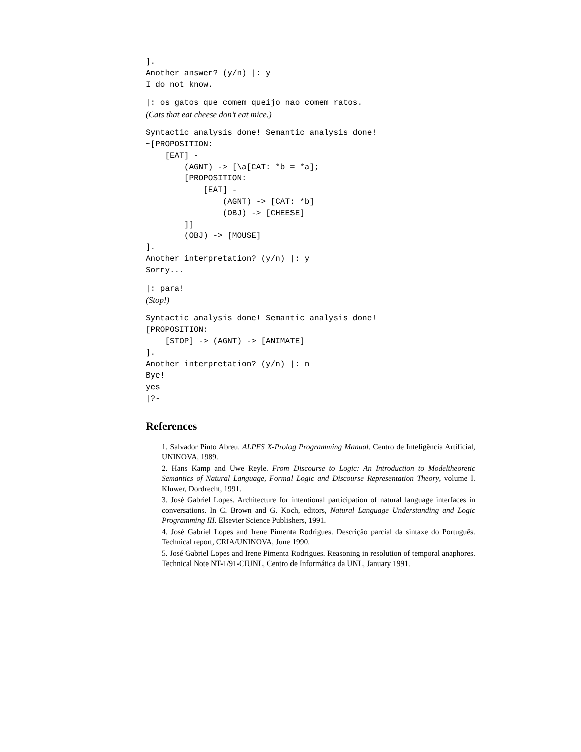].
Another answer? (y/n) |: y
I do not know.
|: os gatos que comem queijo nao comem ratos.
(Cats that eat cheese don’t eat mice.)
Syntactic analysis done! Semantic analysis done!
~[PROPOSITION:
    [EAT] -
        (AGNT) -> [\a[CAT: *b = *a];
        [PROPOSITION:
            [EAT] -
                (AGNT) -> [CAT: *b]
                (OBJ) -> [CHEESE]
        ]]
        (OBJ) -> [MOUSE]
].
Another interpretation? (y/n) |: y
Sorry...
|: para!
(Stop!)
Syntactic analysis done! Semantic analysis done!
[PROPOSITION:
    [STOP] -> (AGNT) -> [ANIMATE]
].
Another interpretation? (y/n) |: n
Bye!
yes
|?-
References
1. Salvador Pinto Abreu. ALPES X-Prolog Programming Manual. Centro de Inteligência Artificial, UNINOVA, 1989.
2. Hans Kamp and Uwe Reyle. From Discourse to Logic: An Introduction to Modeltheoretic Semantics of Natural Language, Formal Logic and Discourse Representation Theory, volume I. Kluwer, Dordrecht, 1991.
3. José Gabriel Lopes. Architecture for intentional participation of natural language interfaces in conversations. In C. Brown and G. Koch, editors, Natural Language Understanding and Logic Programming III. Elsevier Science Publishers, 1991.
4. José Gabriel Lopes and Irene Pimenta Rodrigues. Descrição parcial da sintaxe do Português. Technical report, CRIA/UNINOVA, June 1990.
5. José Gabriel Lopes and Irene Pimenta Rodrigues. Reasoning in resolution of temporal anaphores. Technical Note NT-1/91-CIUNL, Centro de Informática da UNL, January 1991.